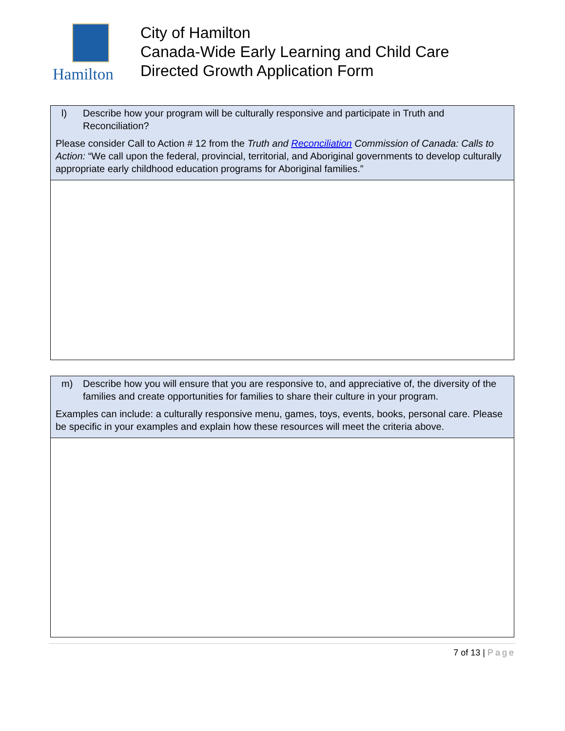Hamilton
City of Hamilton
Canada-Wide Early Learning and Child Care
Directed Growth Application Form
| l) Describe how your program will be culturally responsive and participate in Truth and Reconciliation? Please consider Call to Action # 12 from the Truth and Reconciliation Commission of Canada: Calls to Action: “We call upon the federal, provincial, territorial, and Aboriginal governments to develop culturally appropriate early childhood education programs for Aboriginal families.” |
| m) Describe how you will ensure that you are responsive to, and appreciative of, the diversity of the families and create opportunities for families to share their culture in your program. Examples can include: a culturally responsive menu, games, toys, events, books, personal care. Please be specific in your examples and explain how these resources will meet the criteria above. |
7 of 13 | Page